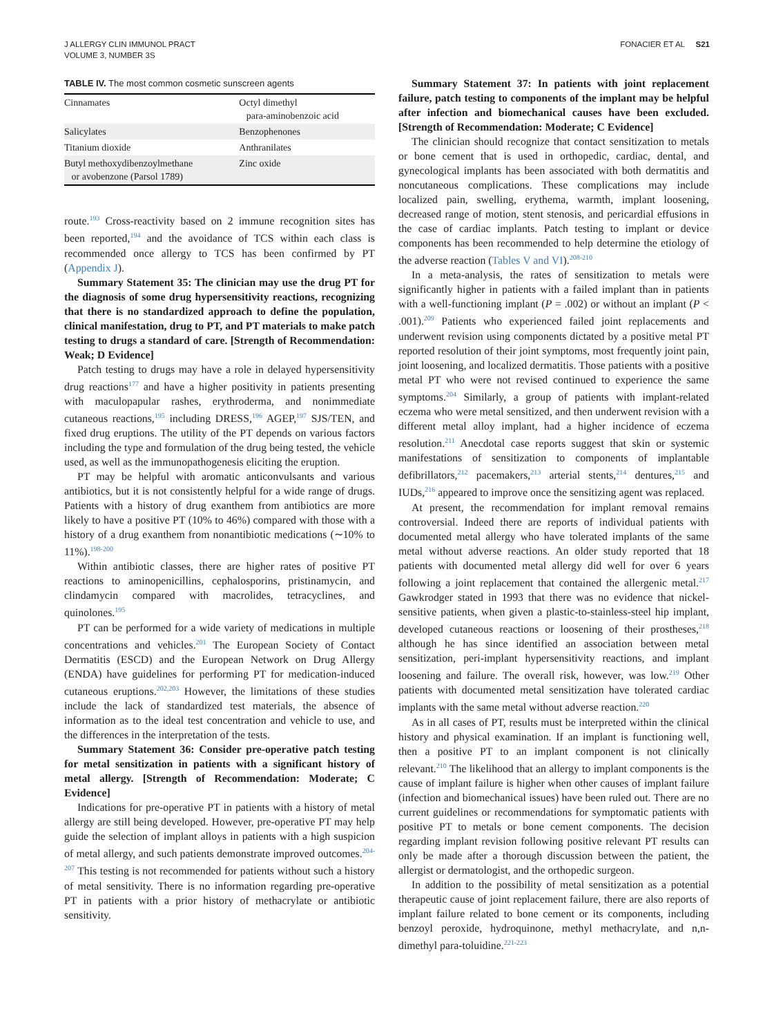J ALLERGY CLIN IMMUNOL PRACT
VOLUME 3, NUMBER 3S
FONACIER ET AL S21
TABLE IV. The most common cosmetic sunscreen agents
| Cinnamates | Octyl dimethyl para-aminobenzoic acid |
| Salicylates | Benzophenones |
| Titanium dioxide | Anthranilates |
| Butyl methoxydibenzoylmethane or avobenzone (Parsol 1789) | Zinc oxide |
route.<sup>193</sup> Cross-reactivity based on 2 immune recognition sites has been reported,<sup>194</sup> and the avoidance of TCS within each class is recommended once allergy to TCS has been confirmed by PT (Appendix J).
Summary Statement 35: The clinician may use the drug PT for the diagnosis of some drug hypersensitivity reactions, recognizing that there is no standardized approach to define the population, clinical manifestation, drug to PT, and PT materials to make patch testing to drugs a standard of care. [Strength of Recommendation: Weak; D Evidence]
Patch testing to drugs may have a role in delayed hypersensitivity drug reactions<sup>177</sup> and have a higher positivity in patients presenting with maculopapular rashes, erythroderma, and nonimmediate cutaneous reactions,<sup>195</sup> including DRESS,<sup>196</sup> AGEP,<sup>197</sup> SJS/TEN, and fixed drug eruptions. The utility of the PT depends on various factors including the type and formulation of the drug being tested, the vehicle used, as well as the immunopathogenesis eliciting the eruption.
PT may be helpful with aromatic anticonvulsants and various antibiotics, but it is not consistently helpful for a wide range of drugs. Patients with a history of drug exanthem from antibiotics are more likely to have a positive PT (10% to 46%) compared with those with a history of a drug exanthem from nonantibiotic medications (∼10% to 11%).<sup>198-200</sup>
Within antibiotic classes, there are higher rates of positive PT reactions to aminopenicillins, cephalosporins, pristinamycin, and clindamycin compared with macrolides, tetracyclines, and quinolones.<sup>195</sup>
PT can be performed for a wide variety of medications in multiple concentrations and vehicles.<sup>201</sup> The European Society of Contact Dermatitis (ESCD) and the European Network on Drug Allergy (ENDA) have guidelines for performing PT for medication-induced cutaneous eruptions.<sup>202,203</sup> However, the limitations of these studies include the lack of standardized test materials, the absence of information as to the ideal test concentration and vehicle to use, and the differences in the interpretation of the tests.
Summary Statement 36: Consider pre-operative patch testing for metal sensitization in patients with a significant history of metal allergy. [Strength of Recommendation: Moderate; C Evidence]
Indications for pre-operative PT in patients with a history of metal allergy are still being developed. However, pre-operative PT may help guide the selection of implant alloys in patients with a high suspicion of metal allergy, and such patients demonstrate improved outcomes.<sup>204-207</sup> This testing is not recommended for patients without such a history of metal sensitivity. There is no information regarding pre-operative PT in patients with a prior history of methacrylate or antibiotic sensitivity.
Summary Statement 37: In patients with joint replacement failure, patch testing to components of the implant may be helpful after infection and biomechanical causes have been excluded. [Strength of Recommendation: Moderate; C Evidence]
The clinician should recognize that contact sensitization to metals or bone cement that is used in orthopedic, cardiac, dental, and gynecological implants has been associated with both dermatitis and noncutaneous complications. These complications may include localized pain, swelling, erythema, warmth, implant loosening, decreased range of motion, stent stenosis, and pericardial effusions in the case of cardiac implants. Patch testing to implant or device components has been recommended to help determine the etiology of the adverse reaction (Tables V and VI).<sup>208-210</sup>
In a meta-analysis, the rates of sensitization to metals were significantly higher in patients with a failed implant than in patients with a well-functioning implant (P = .002) or without an implant (P < .001).<sup>209</sup> Patients who experienced failed joint replacements and underwent revision using components dictated by a positive metal PT reported resolution of their joint symptoms, most frequently joint pain, joint loosening, and localized dermatitis. Those patients with a positive metal PT who were not revised continued to experience the same symptoms.<sup>204</sup> Similarly, a group of patients with implant-related eczema who were metal sensitized, and then underwent revision with a different metal alloy implant, had a higher incidence of eczema resolution.<sup>211</sup> Anecdotal case reports suggest that skin or systemic manifestations of sensitization to components of implantable defibrillators,<sup>212</sup> pacemakers,<sup>213</sup> arterial stents,<sup>214</sup> dentures,<sup>215</sup> and IUDs,<sup>216</sup> appeared to improve once the sensitizing agent was replaced.
At present, the recommendation for implant removal remains controversial. Indeed there are reports of individual patients with documented metal allergy who have tolerated implants of the same metal without adverse reactions. An older study reported that 18 patients with documented metal allergy did well for over 6 years following a joint replacement that contained the allergenic metal.<sup>217</sup> Gawkrodger stated in 1993 that there was no evidence that nickel-sensitive patients, when given a plastic-to-stainless-steel hip implant, developed cutaneous reactions or loosening of their prostheses,<sup>218</sup> although he has since identified an association between metal sensitization, peri-implant hypersensitivity reactions, and implant loosening and failure. The overall risk, however, was low.<sup>219</sup> Other patients with documented metal sensitization have tolerated cardiac implants with the same metal without adverse reaction.<sup>220</sup>
As in all cases of PT, results must be interpreted within the clinical history and physical examination. If an implant is functioning well, then a positive PT to an implant component is not clinically relevant.<sup>210</sup> The likelihood that an allergy to implant components is the cause of implant failure is higher when other causes of implant failure (infection and biomechanical issues) have been ruled out. There are no current guidelines or recommendations for symptomatic patients with positive PT to metals or bone cement components. The decision regarding implant revision following positive relevant PT results can only be made after a thorough discussion between the patient, the allergist or dermatologist, and the orthopedic surgeon.
In addition to the possibility of metal sensitization as a potential therapeutic cause of joint replacement failure, there are also reports of implant failure related to bone cement or its components, including benzoyl peroxide, hydroquinone, methyl methacrylate, and n,n-dimethyl para-toluidine.<sup>221-223</sup>